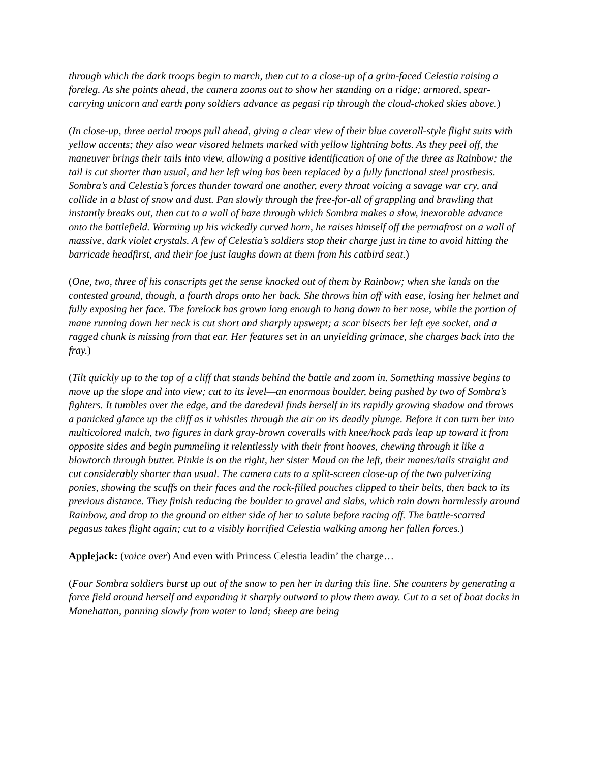through which the dark troops begin to march, then cut to a close-up of a grim-faced Celestia raising a foreleg. As she points ahead, the camera zooms out to show her standing on a ridge; armored, spear-carrying unicorn and earth pony soldiers advance as pegasi rip through the cloud-choked skies above.)
(In close-up, three aerial troops pull ahead, giving a clear view of their blue coverall-style flight suits with yellow accents; they also wear visored helmets marked with yellow lightning bolts. As they peel off, the maneuver brings their tails into view, allowing a positive identification of one of the three as Rainbow; the tail is cut shorter than usual, and her left wing has been replaced by a fully functional steel prosthesis. Sombra’s and Celestia’s forces thunder toward one another, every throat voicing a savage war cry, and collide in a blast of snow and dust. Pan slowly through the free-for-all of grappling and brawling that instantly breaks out, then cut to a wall of haze through which Sombra makes a slow, inexorable advance onto the battlefield. Warming up his wickedly curved horn, he raises himself off the permafrost on a wall of massive, dark violet crystals. A few of Celestia’s soldiers stop their charge just in time to avoid hitting the barricade headfirst, and their foe just laughs down at them from his catbird seat.)
(One, two, three of his conscripts get the sense knocked out of them by Rainbow; when she lands on the contested ground, though, a fourth drops onto her back. She throws him off with ease, losing her helmet and fully exposing her face. The forelock has grown long enough to hang down to her nose, while the portion of mane running down her neck is cut short and sharply upswept; a scar bisects her left eye socket, and a ragged chunk is missing from that ear. Her features set in an unyielding grimace, she charges back into the fray.)
(Tilt quickly up to the top of a cliff that stands behind the battle and zoom in. Something massive begins to move up the slope and into view; cut to its level—an enormous boulder, being pushed by two of Sombra’s fighters. It tumbles over the edge, and the daredevil finds herself in its rapidly growing shadow and throws a panicked glance up the cliff as it whistles through the air on its deadly plunge. Before it can turn her into multicolored mulch, two figures in dark gray-brown coveralls with knee/hock pads leap up toward it from opposite sides and begin pummeling it relentlessly with their front hooves, chewing through it like a blowtorch through butter. Pinkie is on the right, her sister Maud on the left, their manes/tails straight and cut considerably shorter than usual. The camera cuts to a split-screen close-up of the two pulverizing ponies, showing the scuffs on their faces and the rock-filled pouches clipped to their belts, then back to its previous distance. They finish reducing the boulder to gravel and slabs, which rain down harmlessly around Rainbow, and drop to the ground on either side of her to salute before racing off. The battle-scarred pegasus takes flight again; cut to a visibly horrified Celestia walking among her fallen forces.)
Applejack: (voice over) And even with Princess Celestia leadin’ the charge…
(Four Sombra soldiers burst up out of the snow to pen her in during this line. She counters by generating a force field around herself and expanding it sharply outward to plow them away. Cut to a set of boat docks in Manehattan, panning slowly from water to land; sheep are being